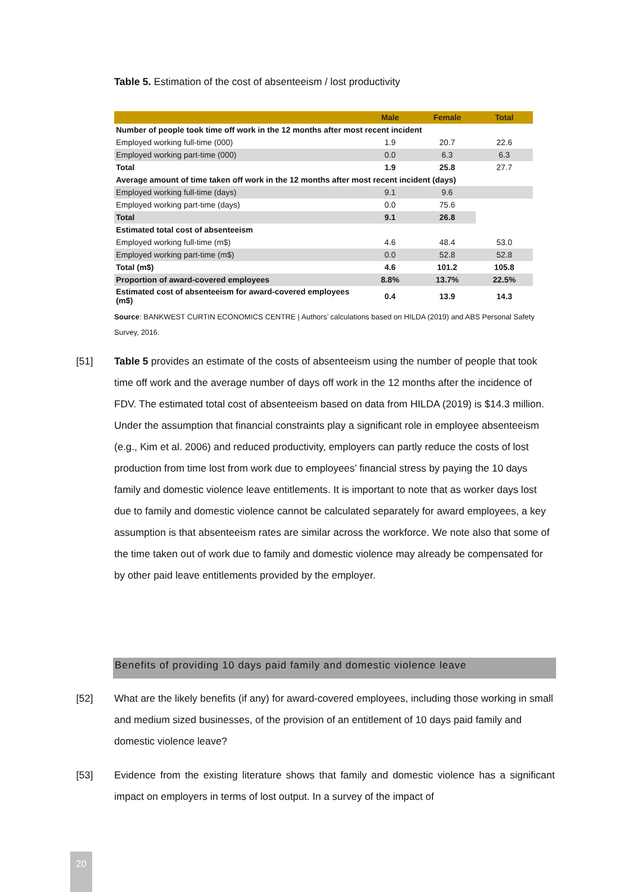Table 5. Estimation of the cost of absenteeism / lost productivity
| | Male | Female | Total |
| --- | --- | --- | --- |
| Number of people took time off work in the 12 months after most recent incident | | | |
| Employed working full-time (000) | 1.9 | 20.7 | 22.6 |
| Employed working part-time (000) | 0.0 | 6.3 | 6.3 |
| Total | 1.9 | 25.8 | 27.7 |
| Average amount of time taken off work in the 12 months after most recent incident (days) | | | |
| Employed working full-time (days) | 9.1 | 9.6 | |
| Employed working part-time (days) | 0.0 | 75.6 | |
| Total | 9.1 | 26.8 | |
| Estimated total cost of absenteeism | | | |
| Employed working full-time (m$) | 4.6 | 48.4 | 53.0 |
| Employed working part-time (m$) | 0.0 | 52.8 | 52.8 |
| Total (m$) | 4.6 | 101.2 | 105.8 |
| Proportion of award-covered employees | 8.8% | 13.7% | 22.5% |
| Estimated cost of absenteeism for award-covered employees (m$) | 0.4 | 13.9 | 14.3 |
Source: BANKWEST CURTIN ECONOMICS CENTRE | Authors’ calculations based on HILDA (2019) and ABS Personal Safety Survey, 2016.
[51] Table 5 provides an estimate of the costs of absenteeism using the number of people that took time off work and the average number of days off work in the 12 months after the incidence of FDV. The estimated total cost of absenteeism based on data from HILDA (2019) is $14.3 million. Under the assumption that financial constraints play a significant role in employee absenteeism (e.g., Kim et al. 2006) and reduced productivity, employers can partly reduce the costs of lost production from time lost from work due to employees’ financial stress by paying the 10 days family and domestic violence leave entitlements. It is important to note that as worker days lost due to family and domestic violence cannot be calculated separately for award employees, a key assumption is that absenteeism rates are similar across the workforce. We note also that some of the time taken out of work due to family and domestic violence may already be compensated for by other paid leave entitlements provided by the employer.
Benefits of providing 10 days paid family and domestic violence leave
[52] What are the likely benefits (if any) for award-covered employees, including those working in small and medium sized businesses, of the provision of an entitlement of 10 days paid family and domestic violence leave?
[53] Evidence from the existing literature shows that family and domestic violence has a significant impact on employers in terms of lost output. In a survey of the impact of
20